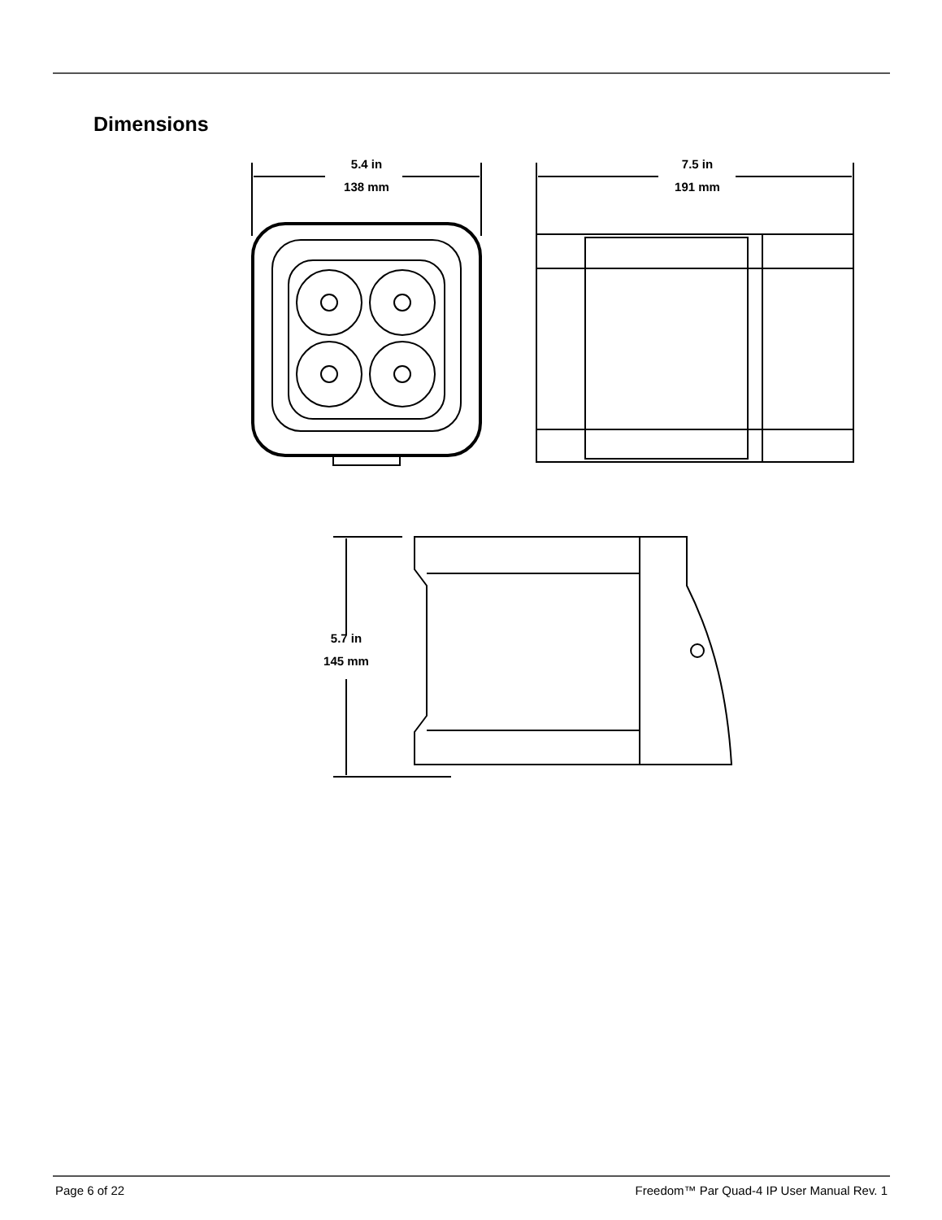Dimensions
5.4 in
138 mm
7.5 in
191 mm
5.7 in
145 mm
Page 6 of 22 Freedom™ Par Quad-4 IP User Manual Rev. 1